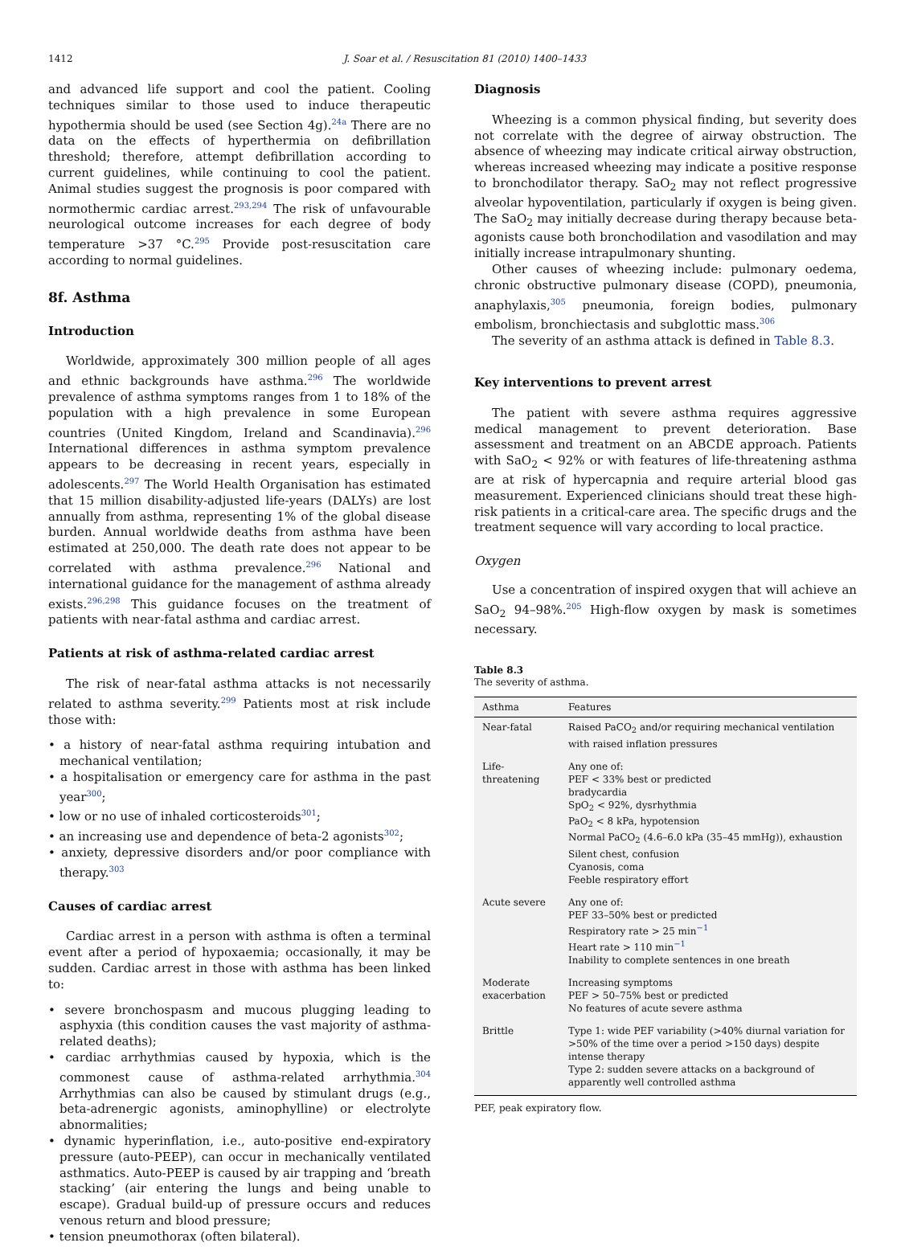1412 J. Soar et al. / Resuscitation 81 (2010) 1400–1433
and advanced life support and cool the patient. Cooling techniques similar to those used to induce therapeutic hypothermia should be used (see Section 4g).<sup>24a</sup> There are no data on the effects of hyperthermia on defibrillation threshold; therefore, attempt defibrillation according to current guidelines, while continuing to cool the patient. Animal studies suggest the prognosis is poor compared with normothermic cardiac arrest.<sup>293,294</sup> The risk of unfavourable neurological outcome increases for each degree of body temperature >37 °C.<sup>295</sup> Provide post-resuscitation care according to normal guidelines.
8f. Asthma
Introduction
Worldwide, approximately 300 million people of all ages and ethnic backgrounds have asthma.<sup>296</sup> The worldwide prevalence of asthma symptoms ranges from 1 to 18% of the population with a high prevalence in some European countries (United Kingdom, Ireland and Scandinavia).<sup>296</sup> International differences in asthma symptom prevalence appears to be decreasing in recent years, especially in adolescents.<sup>297</sup> The World Health Organisation has estimated that 15 million disability-adjusted life-years (DALYs) are lost annually from asthma, representing 1% of the global disease burden. Annual worldwide deaths from asthma have been estimated at 250,000. The death rate does not appear to be correlated with asthma prevalence.<sup>296</sup> National and international guidance for the management of asthma already exists.<sup>296,298</sup> This guidance focuses on the treatment of patients with near-fatal asthma and cardiac arrest.
Patients at risk of asthma-related cardiac arrest
The risk of near-fatal asthma attacks is not necessarily related to asthma severity.<sup>299</sup> Patients most at risk include those with:
• a history of near-fatal asthma requiring intubation and mechanical ventilation;
• a hospitalisation or emergency care for asthma in the past year<sup>300</sup>;
• low or no use of inhaled corticosteroids<sup>301</sup>;
• an increasing use and dependence of beta-2 agonists<sup>302</sup>;
• anxiety, depressive disorders and/or poor compliance with therapy.<sup>303</sup>
Causes of cardiac arrest
Cardiac arrest in a person with asthma is often a terminal event after a period of hypoxaemia; occasionally, it may be sudden. Cardiac arrest in those with asthma has been linked to:
• severe bronchospasm and mucous plugging leading to asphyxia (this condition causes the vast majority of asthma-related deaths);
• cardiac arrhythmias caused by hypoxia, which is the commonest cause of asthma-related arrhythmia.<sup>304</sup> Arrhythmias can also be caused by stimulant drugs (e.g., beta-adrenergic agonists, aminophylline) or electrolyte abnormalities;
• dynamic hyperinflation, i.e., auto-positive end-expiratory pressure (auto-PEEP), can occur in mechanically ventilated asthmatics. Auto-PEEP is caused by air trapping and ‘breath stacking’ (air entering the lungs and being unable to escape). Gradual build-up of pressure occurs and reduces venous return and blood pressure;
• tension pneumothorax (often bilateral).
Diagnosis
Wheezing is a common physical finding, but severity does not correlate with the degree of airway obstruction. The absence of wheezing may indicate critical airway obstruction, whereas increased wheezing may indicate a positive response to bronchodilator therapy. SaO<sub>2</sub> may not reflect progressive alveolar hypoventilation, particularly if oxygen is being given. The SaO<sub>2</sub> may initially decrease during therapy because beta-agonists cause both bronchodilation and vasodilation and may initially increase intrapulmonary shunting.
Other causes of wheezing include: pulmonary oedema, chronic obstructive pulmonary disease (COPD), pneumonia, anaphylaxis,<sup>305</sup> pneumonia, foreign bodies, pulmonary embolism, bronchiectasis and subglottic mass.<sup>306</sup>
The severity of an asthma attack is defined in Table 8.3.
Key interventions to prevent arrest
The patient with severe asthma requires aggressive medical management to prevent deterioration. Base assessment and treatment on an ABCDE approach. Patients with SaO<sub>2</sub> < 92% or with features of life-threatening asthma are at risk of hypercapnia and require arterial blood gas measurement. Experienced clinicians should treat these high-risk patients in a critical-care area. The specific drugs and the treatment sequence will vary according to local practice.
Oxygen
Use a concentration of inspired oxygen that will achieve an SaO<sub>2</sub> 94–98%.<sup>205</sup> High-flow oxygen by mask is sometimes necessary.
Table 8.3
The severity of asthma.
| Asthma | Features |
| --- | --- |
| Near-fatal | Raised PaCO<sub>2</sub> and/or requiring mechanical ventilation with raised inflation pressures |
| Life-threatening | Any one of: PEF < 33% best or predicted bradycardia SpO<sub>2</sub> < 92%, dysrhythmia PaO<sub>2</sub> < 8 kPa, hypotension Normal PaCO<sub>2</sub> (4.6–6.0 kPa (35–45 mmHg)), exhaustion Silent chest, confusion Cyanosis, coma Feeble respiratory effort |
| Acute severe | Any one of: PEF 33–50% best or predicted Respiratory rate > 25 min<sup>−1</sup> Heart rate > 110 min<sup>−1</sup> Inability to complete sentences in one breath |
| Moderate exacerbation | Increasing symptoms PEF > 50–75% best or predicted No features of acute severe asthma |
| Brittle | Type 1: wide PEF variability (>40% diurnal variation for >50% of the time over a period >150 days) despite intense therapy Type 2: sudden severe attacks on a background of apparently well controlled asthma |
PEF, peak expiratory flow.